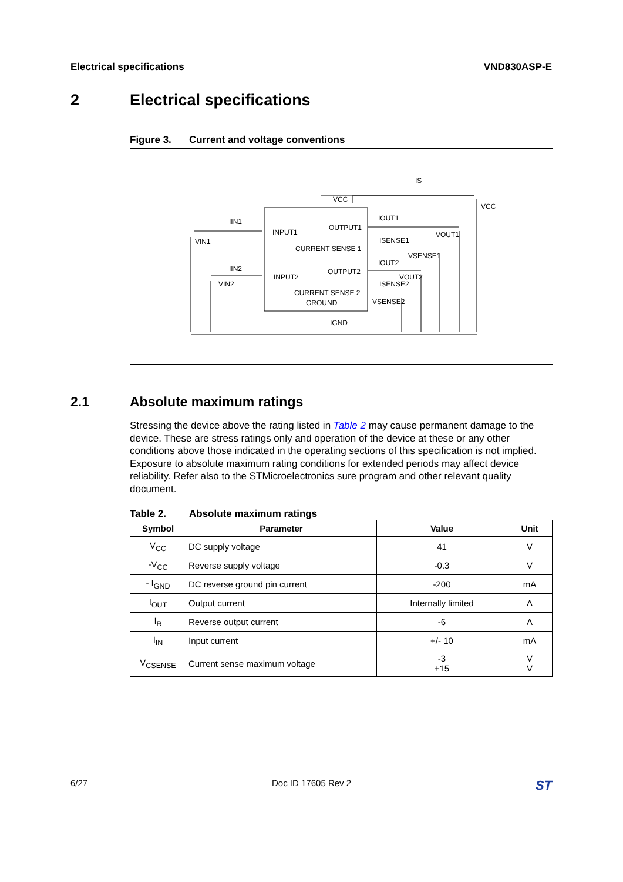Electrical specifications VND830ASP-E
2 Electrical specifications
Figure 3. Current and voltage conventions
VCC
IS
VCC
IIN1
VIN1
INPUT1
OUTPUT1
IOUT1
VOUT1
ISENSE1
CURRENT SENSE 1
VSENSE1
IOUT2
IIN2
OUTPUT2
INPUT2
VOUT2
VIN2
ISENSE2
CURRENT SENSE 2
VSENSE2
GROUND
IGND
2.1 Absolute maximum ratings
Stressing the device above the rating listed in Table 2 may cause permanent damage to the device. These are stress ratings only and operation of the device at these or any other conditions above those indicated in the operating sections of this specification is not implied. Exposure to absolute maximum rating conditions for extended periods may affect device reliability. Refer also to the STMicroelectronics sure program and other relevant quality document.
Table 2. Absolute maximum ratings
| Symbol | Parameter | Value | Unit |
| --- | --- | --- | --- |
| V<sub>CC</sub> | DC supply voltage | 41 | V |
| -V<sub>CC</sub> | Reverse supply voltage | -0.3 | V |
| - I<sub>GND</sub> | DC reverse ground pin current | -200 | mA |
| I<sub>OUT</sub> | Output current | Internally limited | A |
| I<sub>R</sub> | Reverse output current | -6 | A |
| I<sub>IN</sub> | Input current | +/- 10 | mA |
| V<sub>CSENSE</sub> | Current sense maximum voltage | -3 +15 | V V |
6/27 Doc ID 17605 Rev 2 ST